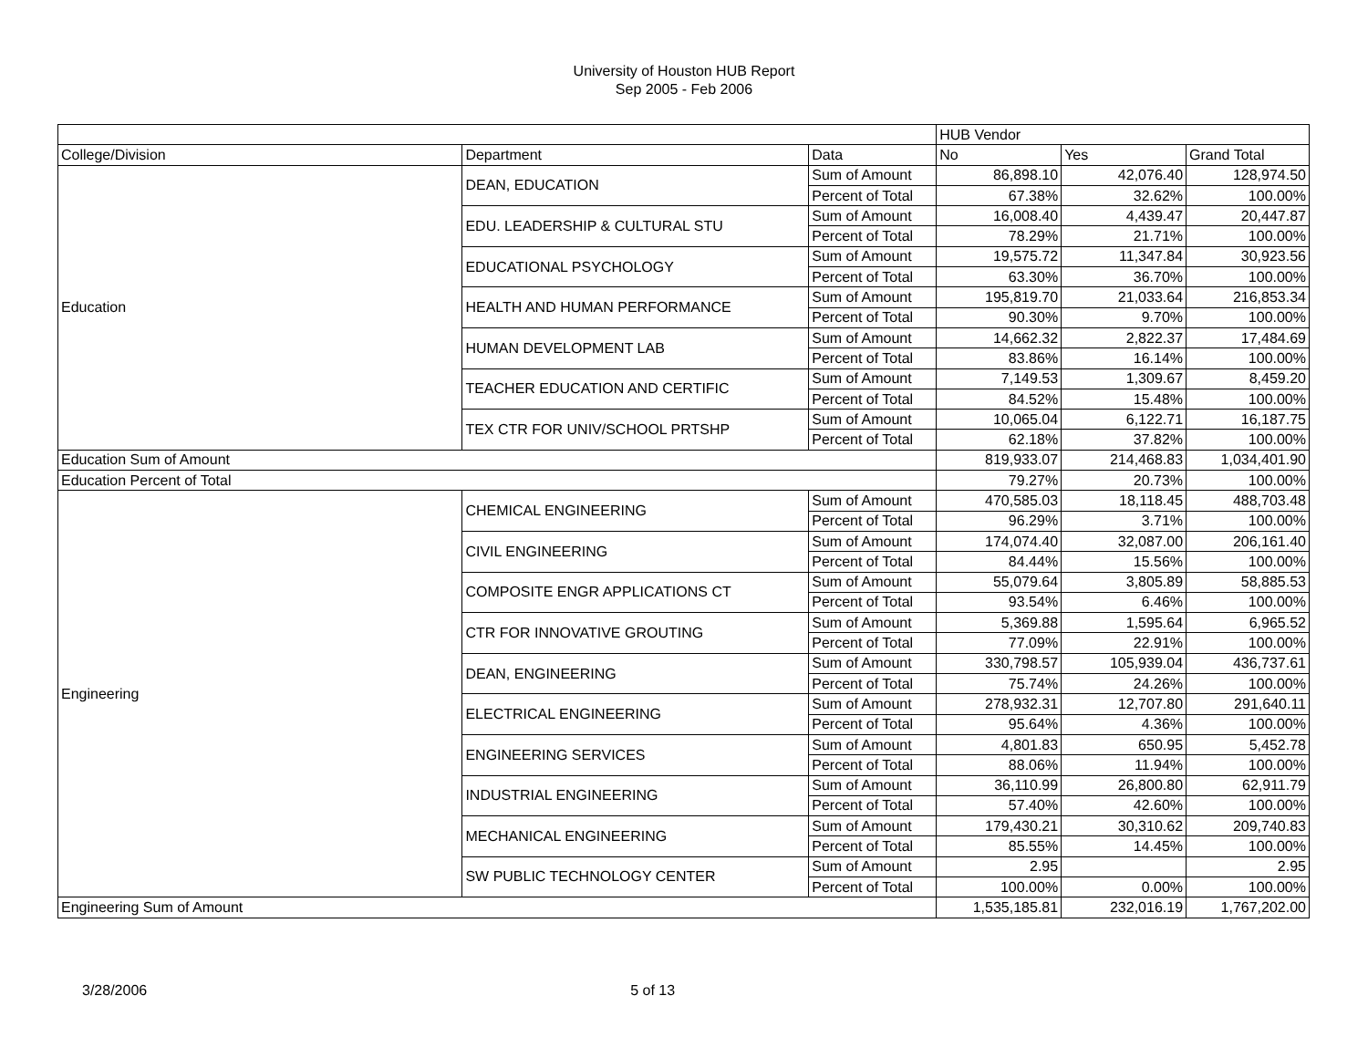University of Houston HUB Report
Sep 2005 - Feb 2006
| | | | HUB Vendor | | |
| --- | --- | --- | --- | --- | --- |
| College/Division | Department | Data | No | Yes | Grand Total |
| Education | DEAN, EDUCATION | Sum of Amount | 86,898.10 | 42,076.40 | 128,974.50 |
| | | Percent of Total | 67.38% | 32.62% | 100.00% |
| | EDU. LEADERSHIP & CULTURAL STU | Sum of Amount | 16,008.40 | 4,439.47 | 20,447.87 |
| | | Percent of Total | 78.29% | 21.71% | 100.00% |
| | EDUCATIONAL PSYCHOLOGY | Sum of Amount | 19,575.72 | 11,347.84 | 30,923.56 |
| | | Percent of Total | 63.30% | 36.70% | 100.00% |
| | HEALTH AND HUMAN PERFORMANCE | Sum of Amount | 195,819.70 | 21,033.64 | 216,853.34 |
| | | Percent of Total | 90.30% | 9.70% | 100.00% |
| | HUMAN DEVELOPMENT LAB | Sum of Amount | 14,662.32 | 2,822.37 | 17,484.69 |
| | | Percent of Total | 83.86% | 16.14% | 100.00% |
| | TEACHER EDUCATION AND CERTIFIC | Sum of Amount | 7,149.53 | 1,309.67 | 8,459.20 |
| | | Percent of Total | 84.52% | 15.48% | 100.00% |
| | TEX CTR FOR UNIV/SCHOOL PRTSHP | Sum of Amount | 10,065.04 | 6,122.71 | 16,187.75 |
| | | Percent of Total | 62.18% | 37.82% | 100.00% |
| Education Sum of Amount | | | 819,933.07 | 214,468.83 | 1,034,401.90 |
| Education Percent of Total | | | 79.27% | 20.73% | 100.00% |
| Engineering | CHEMICAL ENGINEERING | Sum of Amount | 470,585.03 | 18,118.45 | 488,703.48 |
| | | Percent of Total | 96.29% | 3.71% | 100.00% |
| | CIVIL ENGINEERING | Sum of Amount | 174,074.40 | 32,087.00 | 206,161.40 |
| | | Percent of Total | 84.44% | 15.56% | 100.00% |
| | COMPOSITE ENGR APPLICATIONS CT | Sum of Amount | 55,079.64 | 3,805.89 | 58,885.53 |
| | | Percent of Total | 93.54% | 6.46% | 100.00% |
| | CTR FOR INNOVATIVE GROUTING | Sum of Amount | 5,369.88 | 1,595.64 | 6,965.52 |
| | | Percent of Total | 77.09% | 22.91% | 100.00% |
| | DEAN, ENGINEERING | Sum of Amount | 330,798.57 | 105,939.04 | 436,737.61 |
| | | Percent of Total | 75.74% | 24.26% | 100.00% |
| | ELECTRICAL ENGINEERING | Sum of Amount | 278,932.31 | 12,707.80 | 291,640.11 |
| | | Percent of Total | 95.64% | 4.36% | 100.00% |
| | ENGINEERING SERVICES | Sum of Amount | 4,801.83 | 650.95 | 5,452.78 |
| | | Percent of Total | 88.06% | 11.94% | 100.00% |
| | INDUSTRIAL ENGINEERING | Sum of Amount | 36,110.99 | 26,800.80 | 62,911.79 |
| | | Percent of Total | 57.40% | 42.60% | 100.00% |
| | MECHANICAL ENGINEERING | Sum of Amount | 179,430.21 | 30,310.62 | 209,740.83 |
| | | Percent of Total | 85.55% | 14.45% | 100.00% |
| | SW PUBLIC TECHNOLOGY CENTER | Sum of Amount | 2.95 | | 2.95 |
| | | Percent of Total | 100.00% | 0.00% | 100.00% |
| Engineering Sum of Amount | | | 1,535,185.81 | 232,016.19 | 1,767,202.00 |
3/28/2006 5 of 13